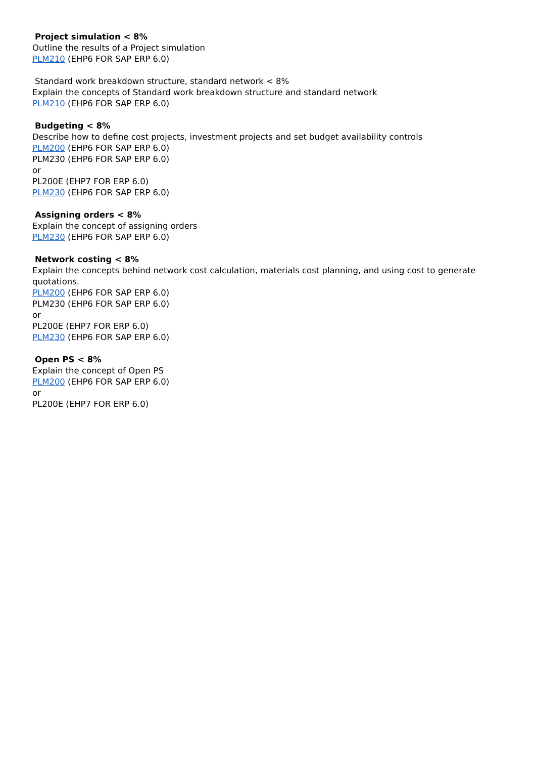Project simulation < 8%
Outline the results of a Project simulation
PLM210 (EHP6 FOR SAP ERP 6.0)
Standard work breakdown structure, standard network < 8%
Explain the concepts of Standard work breakdown structure and standard network
PLM210 (EHP6 FOR SAP ERP 6.0)
Budgeting < 8%
Describe how to define cost projects, investment projects and set budget availability controls
PLM200 (EHP6 FOR SAP ERP 6.0)
PLM230 (EHP6 FOR SAP ERP 6.0)
or
PL200E (EHP7 FOR ERP 6.0)
PLM230 (EHP6 FOR SAP ERP 6.0)
Assigning orders < 8%
Explain the concept of assigning orders
PLM230 (EHP6 FOR SAP ERP 6.0)
Network costing < 8%
Explain the concepts behind network cost calculation, materials cost planning, and using cost to generate quotations.
PLM200 (EHP6 FOR SAP ERP 6.0)
PLM230 (EHP6 FOR SAP ERP 6.0)
or
PL200E (EHP7 FOR ERP 6.0)
PLM230 (EHP6 FOR SAP ERP 6.0)
Open PS < 8%
Explain the concept of Open PS
PLM200 (EHP6 FOR SAP ERP 6.0)
or
PL200E (EHP7 FOR ERP 6.0)